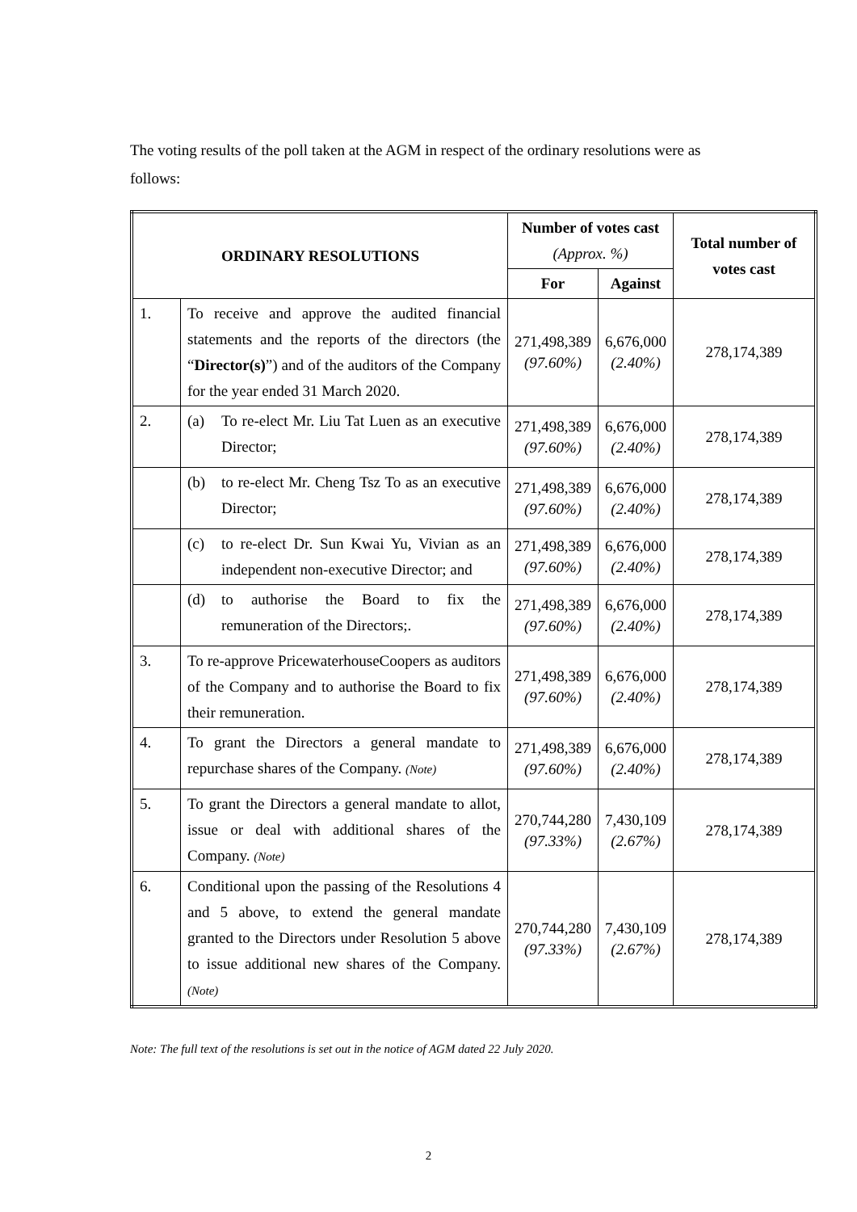The voting results of the poll taken at the AGM in respect of the ordinary resolutions were as follows:
| ORDINARY RESOLUTIONS | | Number of votes cast (Approx. %) | | Total number of votes cast |
| --- | --- | --- | --- | --- |
| | | For | Against | |
| 1. | To receive and approve the audited financial statements and the reports of the directors (the “ Director(s) ”) and of the auditors of the Company for the year ended 31 March 2020. | 271,498,389 (97.60%) | 6,676,000 (2.40%) | 278,174,389 |
| 2. | (a) To re-elect Mr. Liu Tat Luen as an executive Director; | 271,498,389 (97.60%) | 6,676,000 (2.40%) | 278,174,389 |
| | (b) to re-elect Mr. Cheng Tsz To as an executive Director; | 271,498,389 (97.60%) | 6,676,000 (2.40%) | 278,174,389 |
| | (c) to re-elect Dr. Sun Kwai Yu, Vivian as an independent non-executive Director; and | 271,498,389 (97.60%) | 6,676,000 (2.40%) | 278,174,389 |
| | (d) to authorise the Board to fix the remuneration of the Directors;. | 271,498,389 (97.60%) | 6,676,000 (2.40%) | 278,174,389 |
| 3. | To re-approve PricewaterhouseCoopers as auditors of the Company and to authorise the Board to fix their remuneration. | 271,498,389 (97.60%) | 6,676,000 (2.40%) | 278,174,389 |
| 4. | To grant the Directors a general mandate to repurchase shares of the Company. (Note) | 271,498,389 (97.60%) | 6,676,000 (2.40%) | 278,174,389 |
| 5. | To grant the Directors a general mandate to allot, issue or deal with additional shares of the Company. (Note) | 270,744,280 (97.33%) | 7,430,109 (2.67%) | 278,174,389 |
| 6. | Conditional upon the passing of the Resolutions 4 and 5 above, to extend the general mandate granted to the Directors under Resolution 5 above to issue additional new shares of the Company. (Note) | 270,744,280 (97.33%) | 7,430,109 (2.67%) | 278,174,389 |
Note: The full text of the resolutions is set out in the notice of AGM dated 22 July 2020.
2